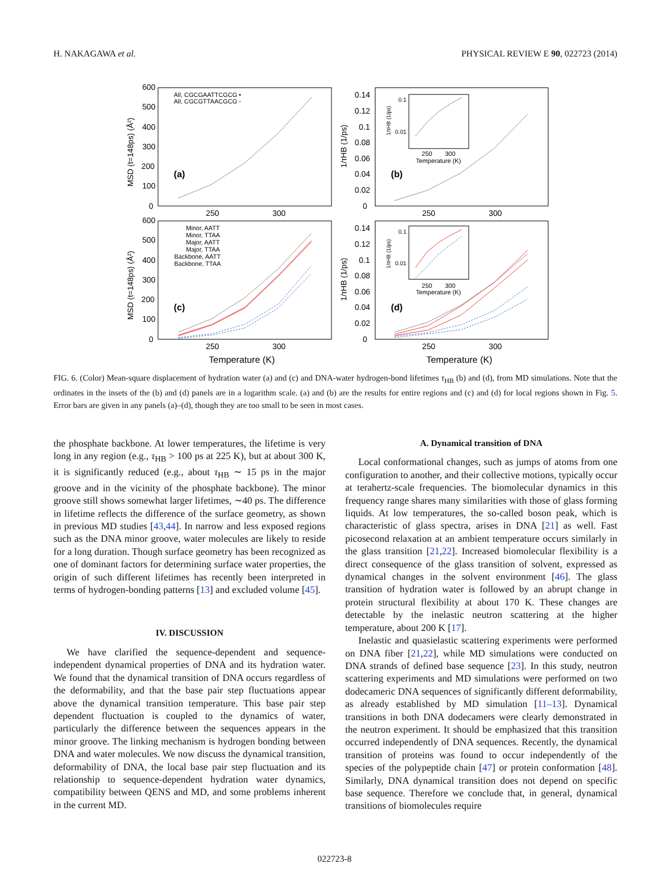H. NAKAGAWA et al. PHYSICAL REVIEW E 90, 022723 (2014)
600
500
400
300
200
100
0
250
300
(a)
All, CGCGAATTCGCG •
All, CGCGTTAACGCG ▫
MSD (t=148ps) (Å²)
0.14
0.12
0.1
0.08
0.06
0.04
0.02
0
250
300
(b)
1/τHB (1/ps)
0.1
0.01
250
300
Temperature (K)
1/τHB (1/ps)
600
500
400
300
200
100
0
250
300
Temperature (K)
(c)
MSD (t=148ps) (Å²)
Minor, AATT
Minor, TTAA
Major, AATT
Major, TTAA
Backbone, AATT
Backbone, TTAA
0.14
0.12
0.1
0.08
0.06
0.04
0.02
0
250
300
Temperature (K)
(d)
1/τHB (1/ps)
0.1
0.01
250
300
Temperature (K)
1/τHB (1/ps)
FIG. 6. (Color) Mean-square displacement of hydration water (a) and (c) and DNA-water hydrogen-bond lifetimes τ<sub>HB</sub> (b) and (d), from MD simulations. Note that the ordinates in the insets of the (b) and (d) panels are in a logarithm scale. (a) and (b) are the results for entire regions and (c) and (d) for local regions shown in Fig. 5. Error bars are given in any panels (a)–(d), though they are too small to be seen in most cases.
the phosphate backbone. At lower temperatures, the lifetime is very long in any region (e.g., τ<sub>HB</sub> > 100 ps at 225 K), but at about 300 K, it is significantly reduced (e.g., about τ<sub>HB</sub> ∼ 15 ps in the major groove and in the vicinity of the phosphate backbone). The minor groove still shows somewhat larger lifetimes, ∼40 ps. The difference in lifetime reflects the difference of the surface geometry, as shown in previous MD studies [43,44]. In narrow and less exposed regions such as the DNA minor groove, water molecules are likely to reside for a long duration. Though surface geometry has been recognized as one of dominant factors for determining surface water properties, the origin of such different lifetimes has recently been interpreted in terms of hydrogen-bonding patterns [13] and excluded volume [45].
IV. DISCUSSION
We have clarified the sequence-dependent and sequence-independent dynamical properties of DNA and its hydration water. We found that the dynamical transition of DNA occurs regardless of the deformability, and that the base pair step fluctuations appear above the dynamical transition temperature. This base pair step dependent fluctuation is coupled to the dynamics of water, particularly the difference between the sequences appears in the minor groove. The linking mechanism is hydrogen bonding between DNA and water molecules. We now discuss the dynamical transition, deformability of DNA, the local base pair step fluctuation and its relationship to sequence-dependent hydration water dynamics, compatibility between QENS and MD, and some problems inherent in the current MD.
A. Dynamical transition of DNA
Local conformational changes, such as jumps of atoms from one configuration to another, and their collective motions, typically occur at terahertz-scale frequencies. The biomolecular dynamics in this frequency range shares many similarities with those of glass forming liquids. At low temperatures, the so-called boson peak, which is characteristic of glass spectra, arises in DNA [21] as well. Fast picosecond relaxation at an ambient temperature occurs similarly in the glass transition [21,22]. Increased biomolecular flexibility is a direct consequence of the glass transition of solvent, expressed as dynamical changes in the solvent environment [46]. The glass transition of hydration water is followed by an abrupt change in protein structural flexibility at about 170 K. These changes are detectable by the inelastic neutron scattering at the higher temperature, about 200 K [17].
Inelastic and quasielastic scattering experiments were performed on DNA fiber [21,22], while MD simulations were conducted on DNA strands of defined base sequence [23]. In this study, neutron scattering experiments and MD simulations were performed on two dodecameric DNA sequences of significantly different deformability, as already established by MD simulation [11–13]. Dynamical transitions in both DNA dodecamers were clearly demonstrated in the neutron experiment. It should be emphasized that this transition occurred independently of DNA sequences. Recently, the dynamical transition of proteins was found to occur independently of the species of the polypeptide chain [47] or protein conformation [48]. Similarly, DNA dynamical transition does not depend on specific base sequence. Therefore we conclude that, in general, dynamical transitions of biomolecules require
022723-8